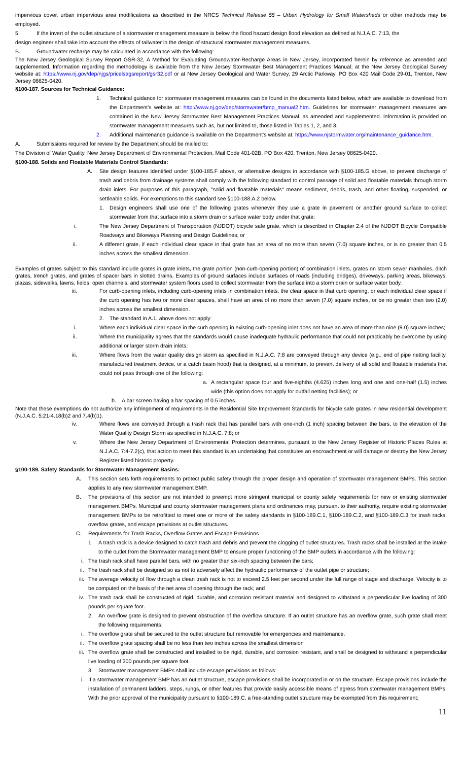impervious cover, urban impervious area modifications as described in the NRCS Technical Release 55 – Urban Hydrology for Small Watersheds or other methods may be employed.
5. If the invert of the outlet structure of a stormwater management measure is below the flood hazard design flood elevation as defined at N.J.A.C. 7:13, the
design engineer shall take into account the effects of tailwater in the design of structural stormwater management measures.
B. Groundwater recharge may be calculated in accordance with the following:
The New Jersey Geological Survey Report GSR-32, A Method for Evaluating Groundwater-Recharge Areas in New Jersey, incorporated herein by reference as amended and supplemented. Information regarding the methodology is available from the New Jersey Stormwater Best Management Practices Manual; at the New Jersey Geological Survey website at: https://www.nj.gov/dep/njgs/pricelst/gsreport/gsr32.pdf or at New Jersey Geological and Water Survey, 29 Arctic Parkway, PO Box 420 Mail Code 29-01, Trenton, New Jersey 08625-0420.
§100-187. Sources for Technical Guidance:
1. Technical guidance for stormwater management measures can be found in the documents listed below, which are available to download from the Department's website at: http://www.nj.gov/dep/stormwater/bmp_manual2.htm. Guidelines for stormwater management measures are contained in the New Jersey Stormwater Best Management Practices Manual, as amended and supplemented. Information is provided on stormwater management measures such as, but not limited to, those listed in Tables 1, 2, and 3.
2. Additional maintenance guidance is available on the Department's website at: https://www.njstormwater.org/maintenance_guidance.htm.
A. Submissions required for review by the Department should be mailed to:
The Division of Water Quality, New Jersey Department of Environmental Protection, Mail Code 401-02B, PO Box 420, Trenton, New Jersey 08625-0420.
§100-188. Solids and Floatable Materials Control Standards:
A. Site design features identified under §100-185.F above, or alternative designs in accordance with §100-185.G above, to prevent discharge of trash and debris from drainage systems shall comply with the following standard to control passage of solid and floatable materials through storm drain inlets. For purposes of this paragraph, "solid and floatable materials" means sediment, debris, trash, and other floating, suspended, or settleable solids. For exemptions to this standard see §100-188.A.2 below.
1. Design engineers shall use one of the following grates whenever they use a grate in pavement or another ground surface to collect stormwater from that surface into a storm drain or surface water body under that grate:
i. The New Jersey Department of Transportation (NJDOT) bicycle safe grate, which is described in Chapter 2.4 of the NJDOT Bicycle Compatible Roadways and Bikeways Planning and Design Guidelines; or
ii. A different grate, if each individual clear space in that grate has an area of no more than seven (7.0) square inches, or is no greater than 0.5 inches across the smallest dimension.
Examples of grates subject to this standard include grates in grate inlets, the grate portion (non-curb-opening portion) of combination inlets, grates on storm sewer manholes, ditch grates, trench grates, and grates of spacer bars in slotted drains. Examples of ground surfaces include surfaces of roads (including bridges), driveways, parking areas, bikeways, plazas, sidewalks, lawns, fields, open channels, and stormwater system floors used to collect stormwater from the surface into a storm drain or surface water body.
iii. For curb-opening inlets, including curb-opening inlets in combination inlets, the clear space in that curb opening, or each individual clear space if the curb opening has two or more clear spaces, shall have an area of no more than seven (7.0) square inches, or be no greater than two (2.0) inches across the smallest dimension.
2. The standard in A.1. above does not apply:
i. Where each individual clear space in the curb opening in existing curb-opening inlet does not have an area of more than nine (9.0) square inches;
ii. Where the municipality agrees that the standards would cause inadequate hydraulic performance that could not practicably be overcome by using additional or larger storm drain inlets;
iii. Where flows from the water quality design storm as specified in N.J.A.C. 7:8 are conveyed through any device (e.g., end of pipe netting facility, manufactured treatment device, or a catch basin hood) that is designed, at a minimum, to prevent delivery of all solid and floatable materials that could not pass through one of the following:
a. A rectangular space four and five-eighths (4.625) inches long and one and one-half (1.5) inches wide (this option does not apply for outfall netting facilities); or
b. A bar screen having a bar spacing of 0.5 inches.
Note that these exemptions do not authorize any infringement of requirements in the Residential Site Improvement Standards for bicycle safe grates in new residential development (N.J.A.C. 5:21-4.18(b)2 and 7.4(b)1).
iv. Where flows are conveyed through a trash rack that has parallel bars with one-inch (1 inch) spacing between the bars, to the elevation of the Water Quality Design Storm as specified in N.J.A.C. 7:8; or
v. Where the New Jersey Department of Environmental Protection determines, pursuant to the New Jersey Register of Historic Places Rules at N.J.A.C. 7:4-7.2(c), that action to meet this standard is an undertaking that constitutes an encroachment or will damage or destroy the New Jersey Register listed historic property.
§100-189. Safety Standards for Stormwater Management Basins:
A. This section sets forth requirements to protect public safety through the proper design and operation of stormwater management BMPs. This section applies to any new stormwater management BMP.
B. The provisions of this section are not intended to preempt more stringent municipal or county safety requirements for new or existing stormwater management BMPs. Municipal and county stormwater management plans and ordinances may, pursuant to their authority, require existing stormwater management BMPs to be retrofitted to meet one or more of the safety standards in §100-189.C.1, §100-189.C.2, and §100-189.C.3 for trash racks, overflow grates, and escape provisions at outlet structures.
C. Requirements for Trash Racks, Overflow Grates and Escape Provisions
1. A trash rack is a device designed to catch trash and debris and prevent the clogging of outlet structures. Trash racks shall be installed at the intake to the outlet from the Stormwater management BMP to ensure proper functioning of the BMP outlets in accordance with the following:
i. The trash rack shall have parallel bars, with no greater than six-inch spacing between the bars;
ii. The trash rack shall be designed so as not to adversely affect the hydraulic performance of the outlet pipe or structure;
iii. The average velocity of flow through a clean trash rack is not to exceed 2.5 feet per second under the full range of stage and discharge. Velocity is to be computed on the basis of the net area of opening through the rack; and
iv. The trash rack shall be constructed of rigid, durable, and corrosion resistant material and designed to withstand a perpendicular live loading of 300 pounds per square foot.
2. An overflow grate is designed to prevent obstruction of the overflow structure. If an outlet structure has an overflow grate, such grate shall meet the following requirements:
i. The overflow grate shall be secured to the outlet structure but removable for emergencies and maintenance.
ii. The overflow grate spacing shall be no less than two inches across the smallest dimension
iii. The overflow grate shall be constructed and installed to be rigid, durable, and corrosion resistant, and shall be designed to withstand a perpendicular live loading of 300 pounds per square foot.
3. Stormwater management BMPs shall include escape provisions as follows:
i. If a stormwater management BMP has an outlet structure, escape provisions shall be incorporated in or on the structure. Escape provisions include the installation of permanent ladders, steps, rungs, or other features that provide easily accessible means of egress from stormwater management BMPs. With the prior approval of the municipality pursuant to §100-189.C, a free-standing outlet structure may be exempted from this requirement;
11